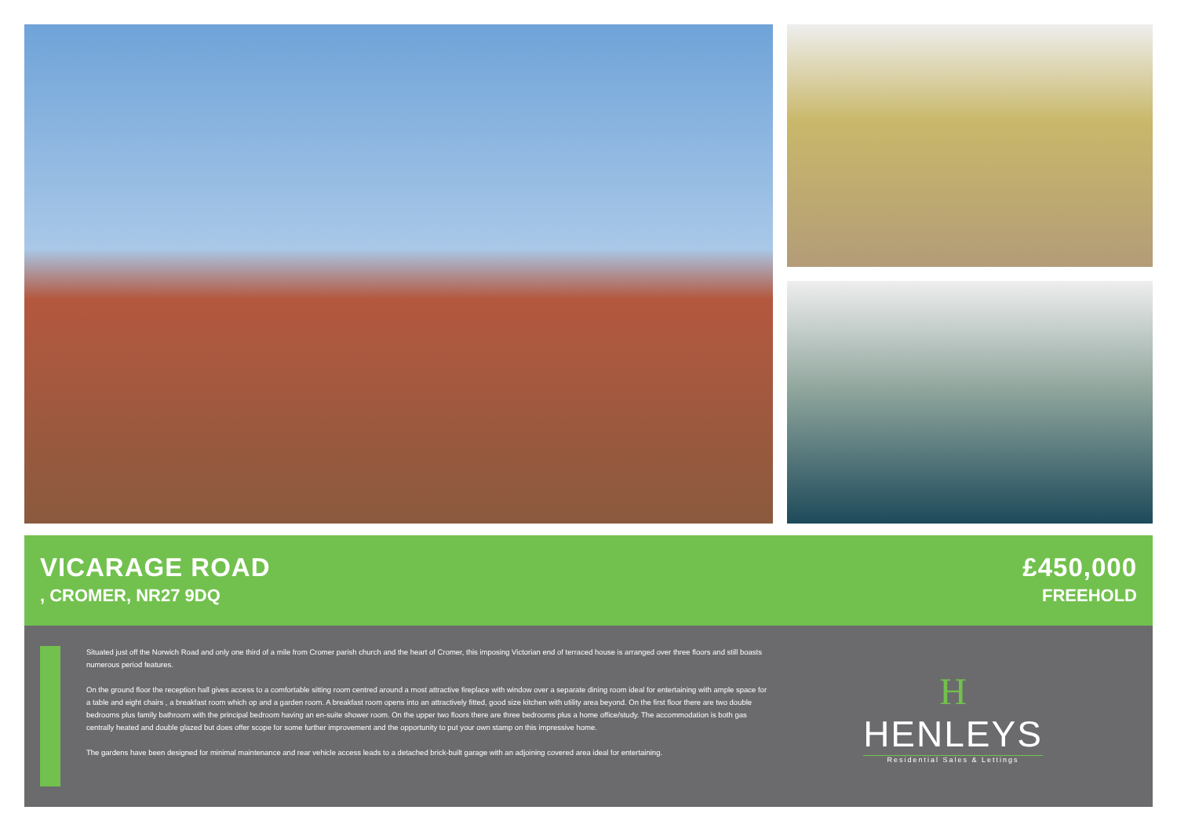VICARAGE ROAD
, CROMER, NR27 9DQ
£450,000
FREEHOLD
Situated just off the Norwich Road and only one third of a mile from Cromer parish church and the heart of Cromer, this imposing Victorian end of terraced house is arranged over three floors and still boasts numerous period features.
On the ground floor the reception hall gives access to a comfortable sitting room centred around a most attractive fireplace with window over a separate dining room ideal for entertaining with ample space for a table and eight chairs , a breakfast room which op and a garden room. A breakfast room opens into an attractively fitted, good size kitchen with utility area beyond. On the first floor there are two double bedrooms plus family bathroom with the principal bedroom having an en-suite shower room. On the upper two floors there are three bedrooms plus a home office/study. The accommodation is both gas centrally heated and double glazed but does offer scope for some further improvement and the opportunity to put your own stamp on this impressive home.
The gardens have been designed for minimal maintenance and rear vehicle access leads to a detached brick-built garage with an adjoining covered area ideal for entertaining.
H
HENLEYS
Residential Sales & Lettings